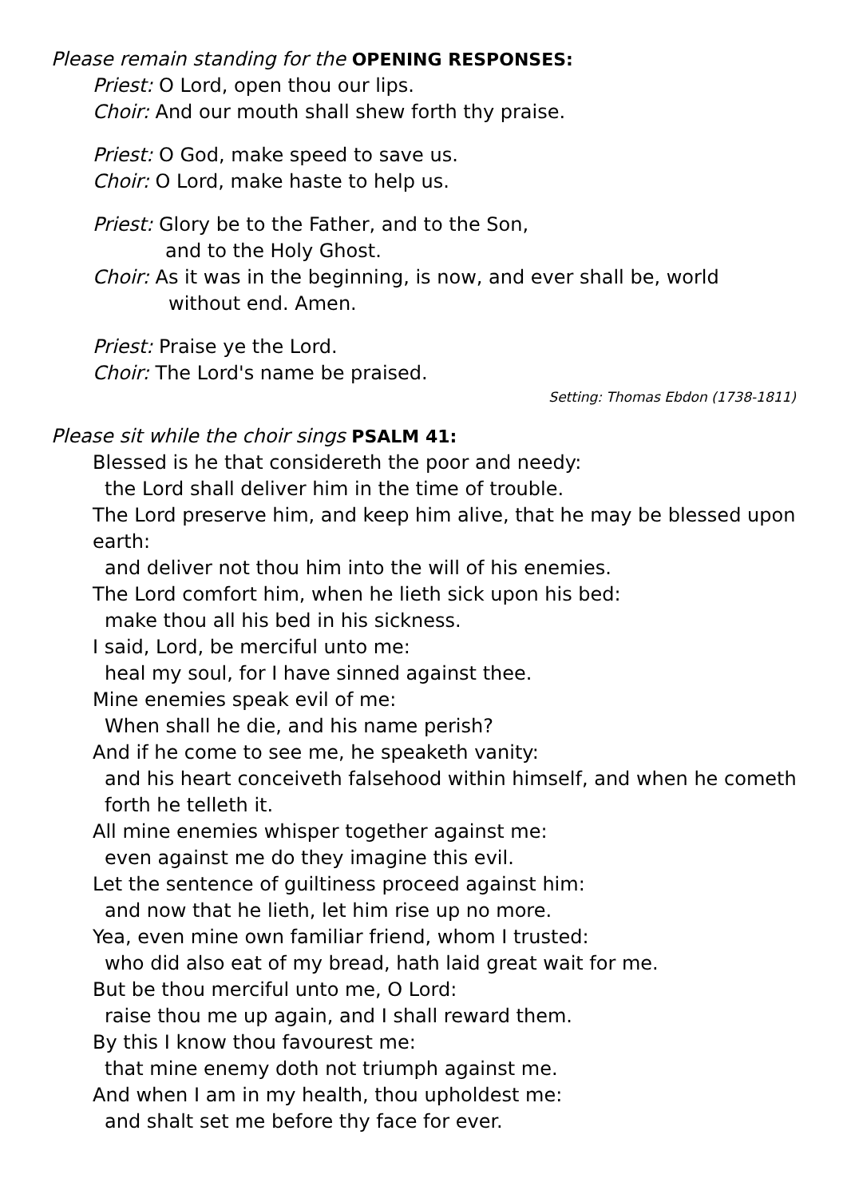Please remain standing for the OPENING RESPONSES:
Priest: O Lord, open thou our lips.
Choir: And our mouth shall shew forth thy praise.
Priest: O God, make speed to save us.
Choir: O Lord, make haste to help us.
Priest: Glory be to the Father, and to the Son,
and to the Holy Ghost.
Choir: As it was in the beginning, is now, and ever shall be, world
without end. Amen.
Priest: Praise ye the Lord.
Choir: The Lord's name be praised.
Setting: Thomas Ebdon (1738-1811)
Please sit while the choir sings PSALM 41:
Blessed is he that considereth the poor and needy:
the Lord shall deliver him in the time of trouble.
The Lord preserve him, and keep him alive, that he may be blessed upon earth:
and deliver not thou him into the will of his enemies.
The Lord comfort him, when he lieth sick upon his bed:
make thou all his bed in his sickness.
I said, Lord, be merciful unto me:
heal my soul, for I have sinned against thee.
Mine enemies speak evil of me:
When shall he die, and his name perish?
And if he come to see me, he speaketh vanity:
and his heart conceiveth falsehood within himself, and when he cometh forth he telleth it.
All mine enemies whisper together against me:
even against me do they imagine this evil.
Let the sentence of guiltiness proceed against him:
and now that he lieth, let him rise up no more.
Yea, even mine own familiar friend, whom I trusted:
who did also eat of my bread, hath laid great wait for me.
But be thou merciful unto me, O Lord:
raise thou me up again, and I shall reward them.
By this I know thou favourest me:
that mine enemy doth not triumph against me.
And when I am in my health, thou upholdest me:
and shalt set me before thy face for ever.